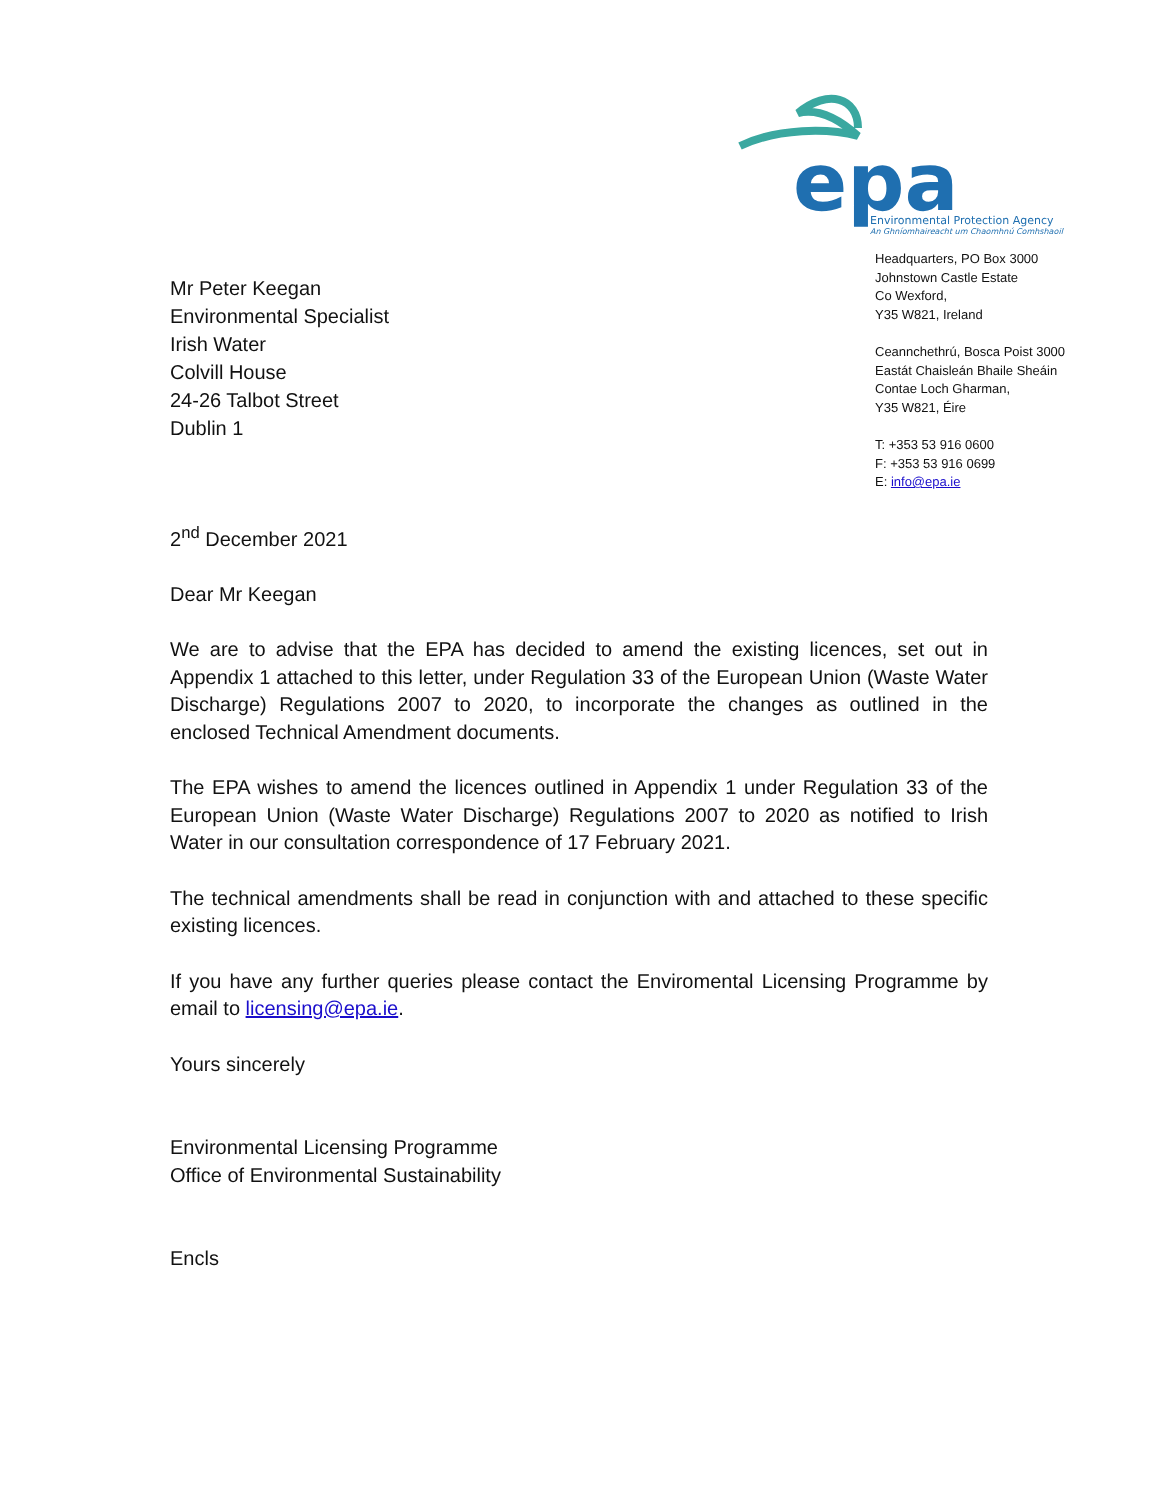epa
Environmental Protection Agency
An Ghníomhaireacht um Chaomhnú Comhshaoil
Mr Peter Keegan
Environmental Specialist
Irish Water
Colvill House
24-26 Talbot Street
Dublin 1
Headquarters, PO Box 3000
Johnstown Castle Estate
Co Wexford,
Y35 W821, Ireland
Ceannchethrú, Bosca Poist 3000
Eastát Chaisleán Bhaile Sheáin
Contae Loch Gharman,
Y35 W821, Éire
T: +353 53 916 0600
F: +353 53 916 0699
E: info@epa.ie
2<sup>nd</sup> December 2021
Dear Mr Keegan
We are to advise that the EPA has decided to amend the existing licences, set out in Appendix 1 attached to this letter, under Regulation 33 of the European Union (Waste Water Discharge) Regulations 2007 to 2020, to incorporate the changes as outlined in the enclosed Technical Amendment documents.
The EPA wishes to amend the licences outlined in Appendix 1 under Regulation 33 of the European Union (Waste Water Discharge) Regulations 2007 to 2020 as notified to Irish Water in our consultation correspondence of 17 February 2021.
The technical amendments shall be read in conjunction with and attached to these specific existing licences.
If you have any further queries please contact the Enviromental Licensing Programme by email to licensing@epa.ie.
Yours sincerely
Environmental Licensing Programme
Office of Environmental Sustainability
Encls